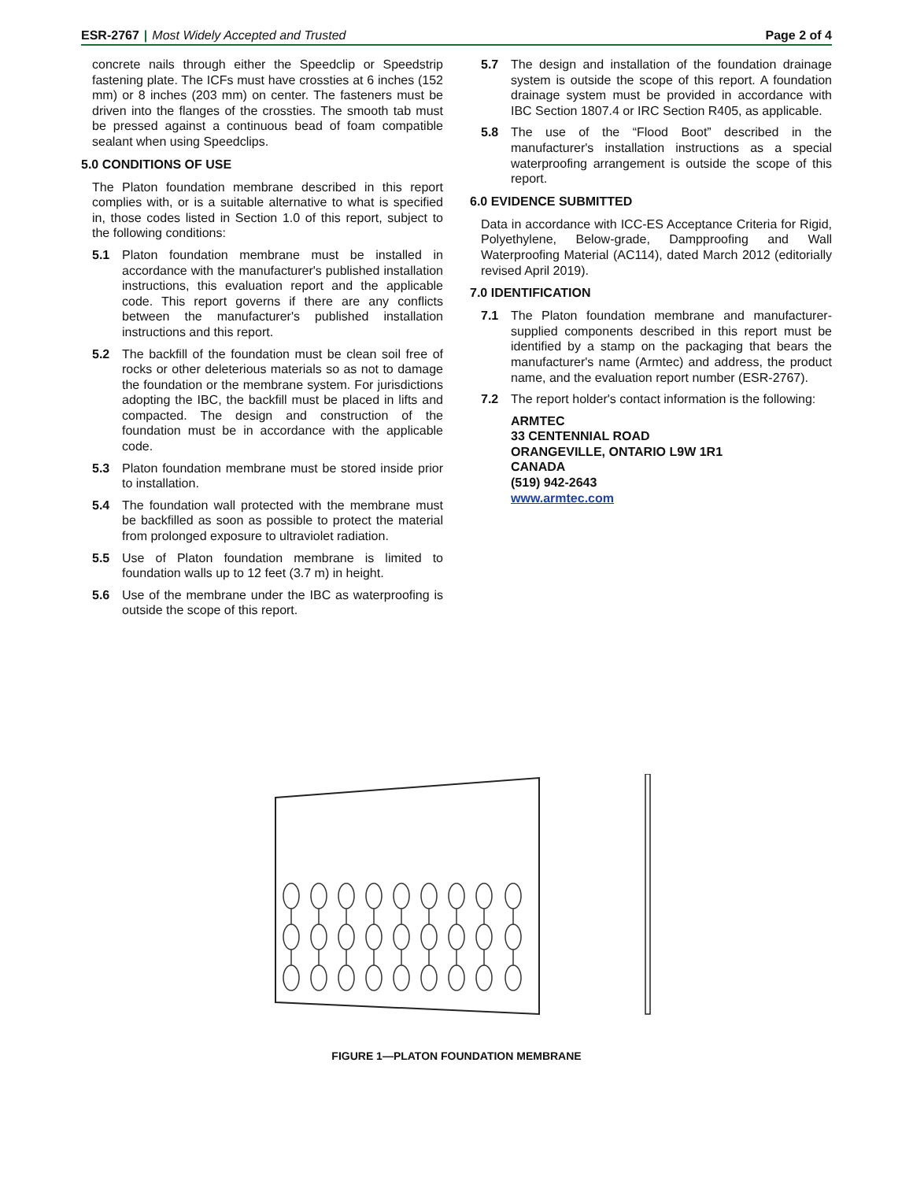ESR-2767 | Most Widely Accepted and Trusted
Page 2 of 4
concrete nails through either the Speedclip or Speedstrip fastening plate. The ICFs must have crossties at 6 inches (152 mm) or 8 inches (203 mm) on center. The fasteners must be driven into the flanges of the crossties. The smooth tab must be pressed against a continuous bead of foam compatible sealant when using Speedclips.
5.0 CONDITIONS OF USE
The Platon foundation membrane described in this report complies with, or is a suitable alternative to what is specified in, those codes listed in Section 1.0 of this report, subject to the following conditions:
5.1 Platon foundation membrane must be installed in accordance with the manufacturer's published installation instructions, this evaluation report and the applicable code. This report governs if there are any conflicts between the manufacturer's published installation instructions and this report.
5.2 The backfill of the foundation must be clean soil free of rocks or other deleterious materials so as not to damage the foundation or the membrane system. For jurisdictions adopting the IBC, the backfill must be placed in lifts and compacted. The design and construction of the foundation must be in accordance with the applicable code.
5.3 Platon foundation membrane must be stored inside prior to installation.
5.4 The foundation wall protected with the membrane must be backfilled as soon as possible to protect the material from prolonged exposure to ultraviolet radiation.
5.5 Use of Platon foundation membrane is limited to foundation walls up to 12 feet (3.7 m) in height.
5.6 Use of the membrane under the IBC as waterproofing is outside the scope of this report.
5.7 The design and installation of the foundation drainage system is outside the scope of this report. A foundation drainage system must be provided in accordance with IBC Section 1807.4 or IRC Section R405, as applicable.
5.8 The use of the “Flood Boot” described in the manufacturer's installation instructions as a special waterproofing arrangement is outside the scope of this report.
6.0 EVIDENCE SUBMITTED
Data in accordance with ICC-ES Acceptance Criteria for Rigid, Polyethylene, Below-grade, Dampproofing and Wall Waterproofing Material (AC114), dated March 2012 (editorially revised April 2019).
7.0 IDENTIFICATION
7.1 The Platon foundation membrane and manufacturer-supplied components described in this report must be identified by a stamp on the packaging that bears the manufacturer's name (Armtec) and address, the product name, and the evaluation report number (ESR-2767).
7.2 The report holder's contact information is the following:
ARMTEC
33 CENTENNIAL ROAD
ORANGEVILLE, ONTARIO L9W 1R1
CANADA
(519) 942-2643
www.armtec.com
FIGURE 1—PLATON FOUNDATION MEMBRANE